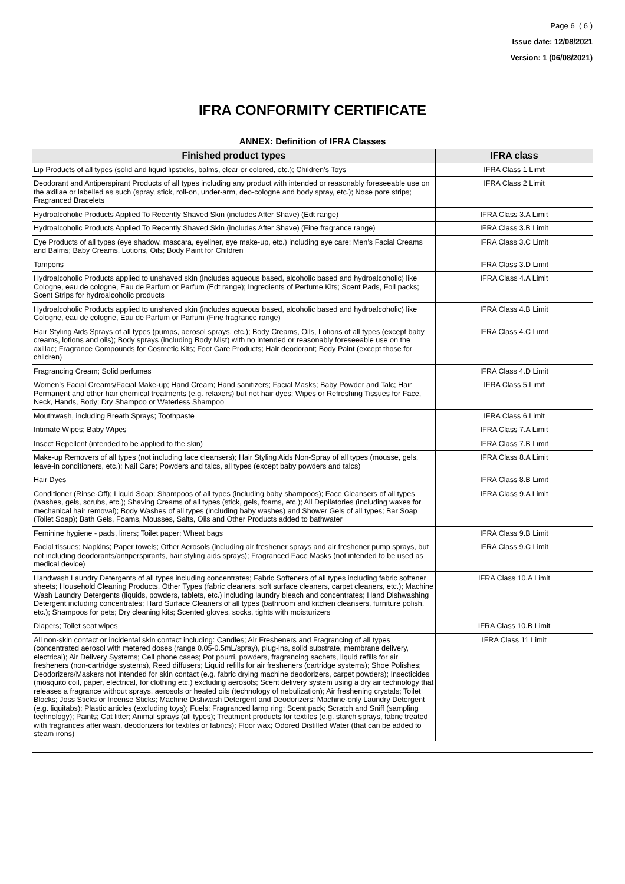Page 6 ( 6 )
Issue date: 12/08/2021
Version: 1 (06/08/2021)
IFRA CONFORMITY CERTIFICATE
ANNEX: Definition of IFRA Classes
| Finished product types | IFRA class |
| --- | --- |
| Lip Products of all types (solid and liquid lipsticks, balms, clear or colored, etc.); Children’s Toys | IFRA Class 1 Limit |
| Deodorant and Antiperspirant Products of all types including any product with intended or reasonably foreseeable use on the axillae or labelled as such (spray, stick, roll-on, under-arm, deo-cologne and body spray, etc.); Nose pore strips; Fragranced Bracelets | IFRA Class 2 Limit |
| Hydroalcoholic Products Applied To Recently Shaved Skin (includes After Shave) (Edt range) | IFRA Class 3.A Limit |
| Hydroalcoholic Products Applied To Recently Shaved Skin (includes After Shave) (Fine fragrance range) | IFRA Class 3.B Limit |
| Eye Products of all types (eye shadow, mascara, eyeliner, eye make-up, etc.) including eye care; Men’s Facial Creams and Balms; Baby Creams, Lotions, Oils; Body Paint for Children | IFRA Class 3.C Limit |
| Tampons | IFRA Class 3.D Limit |
| Hydroalcoholic Products applied to unshaved skin (includes aqueous based, alcoholic based and hydroalcoholic) like Cologne, eau de cologne, Eau de Parfum or Parfum (Edt range); Ingredients of Perfume Kits; Scent Pads, Foil packs; Scent Strips for hydroalcoholic products | IFRA Class 4.A Limit |
| Hydroalcoholic Products applied to unshaved skin (includes aqueous based, alcoholic based and hydroalcoholic) like Cologne, eau de cologne, Eau de Parfum or Parfum (Fine fragrance range) | IFRA Class 4.B Limit |
| Hair Styling Aids Sprays of all types (pumps, aerosol sprays, etc.); Body Creams, Oils, Lotions of all types (except baby creams, lotions and oils); Body sprays (including Body Mist) with no intended or reasonably foreseeable use on the axillae; Fragrance Compounds for Cosmetic Kits; Foot Care Products; Hair deodorant; Body Paint (except those for children) | IFRA Class 4.C Limit |
| Fragrancing Cream; Solid perfumes | IFRA Class 4.D Limit |
| Women’s Facial Creams/Facial Make-up; Hand Cream; Hand sanitizers; Facial Masks; Baby Powder and Talc; Hair Permanent and other hair chemical treatments (e.g. relaxers) but not hair dyes; Wipes or Refreshing Tissues for Face, Neck, Hands, Body; Dry Shampoo or Waterless Shampoo | IFRA Class 5 Limit |
| Mouthwash, including Breath Sprays; Toothpaste | IFRA Class 6 Limit |
| Intimate Wipes; Baby Wipes | IFRA Class 7.A Limit |
| Insect Repellent (intended to be applied to the skin) | IFRA Class 7.B Limit |
| Make-up Removers of all types (not including face cleansers); Hair Styling Aids Non-Spray of all types (mousse, gels, leave-in conditioners, etc.); Nail Care; Powders and talcs, all types (except baby powders and talcs) | IFRA Class 8.A Limit |
| Hair Dyes | IFRA Class 8.B Limit |
| Conditioner (Rinse-Off); Liquid Soap; Shampoos of all types (including baby shampoos); Face Cleansers of all types (washes, gels, scrubs, etc.); Shaving Creams of all types (stick, gels, foams, etc.); All Depilatories (including waxes for mechanical hair removal); Body Washes of all types (including baby washes) and Shower Gels of all types; Bar Soap (Toilet Soap); Bath Gels, Foams, Mousses, Salts, Oils and Other Products added to bathwater | IFRA Class 9.A Limit |
| Feminine hygiene - pads, liners; Toilet paper; Wheat bags | IFRA Class 9.B Limit |
| Facial tissues; Napkins; Paper towels; Other Aerosols (including air freshener sprays and air freshener pump sprays, but not including deodorants/antiperspirants, hair styling aids sprays); Fragranced Face Masks (not intended to be used as medical device) | IFRA Class 9.C Limit |
| Handwash Laundry Detergents of all types including concentrates; Fabric Softeners of all types including fabric softener sheets; Household Cleaning Products, Other Types (fabric cleaners, soft surface cleaners, carpet cleaners, etc.); Machine Wash Laundry Detergents (liquids, powders, tablets, etc.) including laundry bleach and concentrates; Hand Dishwashing Detergent including concentrates; Hard Surface Cleaners of all types (bathroom and kitchen cleansers, furniture polish, etc.); Shampoos for pets; Dry cleaning kits; Scented gloves, socks, tights with moisturizers | IFRA Class 10.A Limit |
| Diapers; Toilet seat wipes | IFRA Class 10.B Limit |
| All non-skin contact or incidental skin contact including: Candles; Air Fresheners and Fragrancing of all types (concentrated aerosol with metered doses (range 0.05-0.5mL/spray), plug-ins, solid substrate, membrane delivery, electrical); Air Delivery Systems; Cell phone cases; Pot pourri, powders, fragrancing sachets, liquid refills for air fresheners (non-cartridge systems), Reed diffusers; Liquid refills for air fresheners (cartridge systems); Shoe Polishes; Deodorizers/Maskers not intended for skin contact (e.g. fabric drying machine deodorizers, carpet powders); Insecticides (mosquito coil, paper, electrical, for clothing etc.) excluding aerosols; Scent delivery system using a dry air technology that releases a fragrance without sprays, aerosols or heated oils (technology of nebulization); Air freshening crystals; Toilet Blocks; Joss Sticks or Incense Sticks; Machine Dishwash Detergent and Deodorizers; Machine-only Laundry Detergent (e.g. liquitabs); Plastic articles (excluding toys); Fuels; Fragranced lamp ring; Scent pack; Scratch and Sniff (sampling technology); Paints; Cat litter; Animal sprays (all types); Treatment products for textiles (e.g. starch sprays, fabric treated with fragrances after wash, deodorizers for textiles or fabrics); Floor wax; Odored Distilled Water (that can be added to steam irons) | IFRA Class 11 Limit |